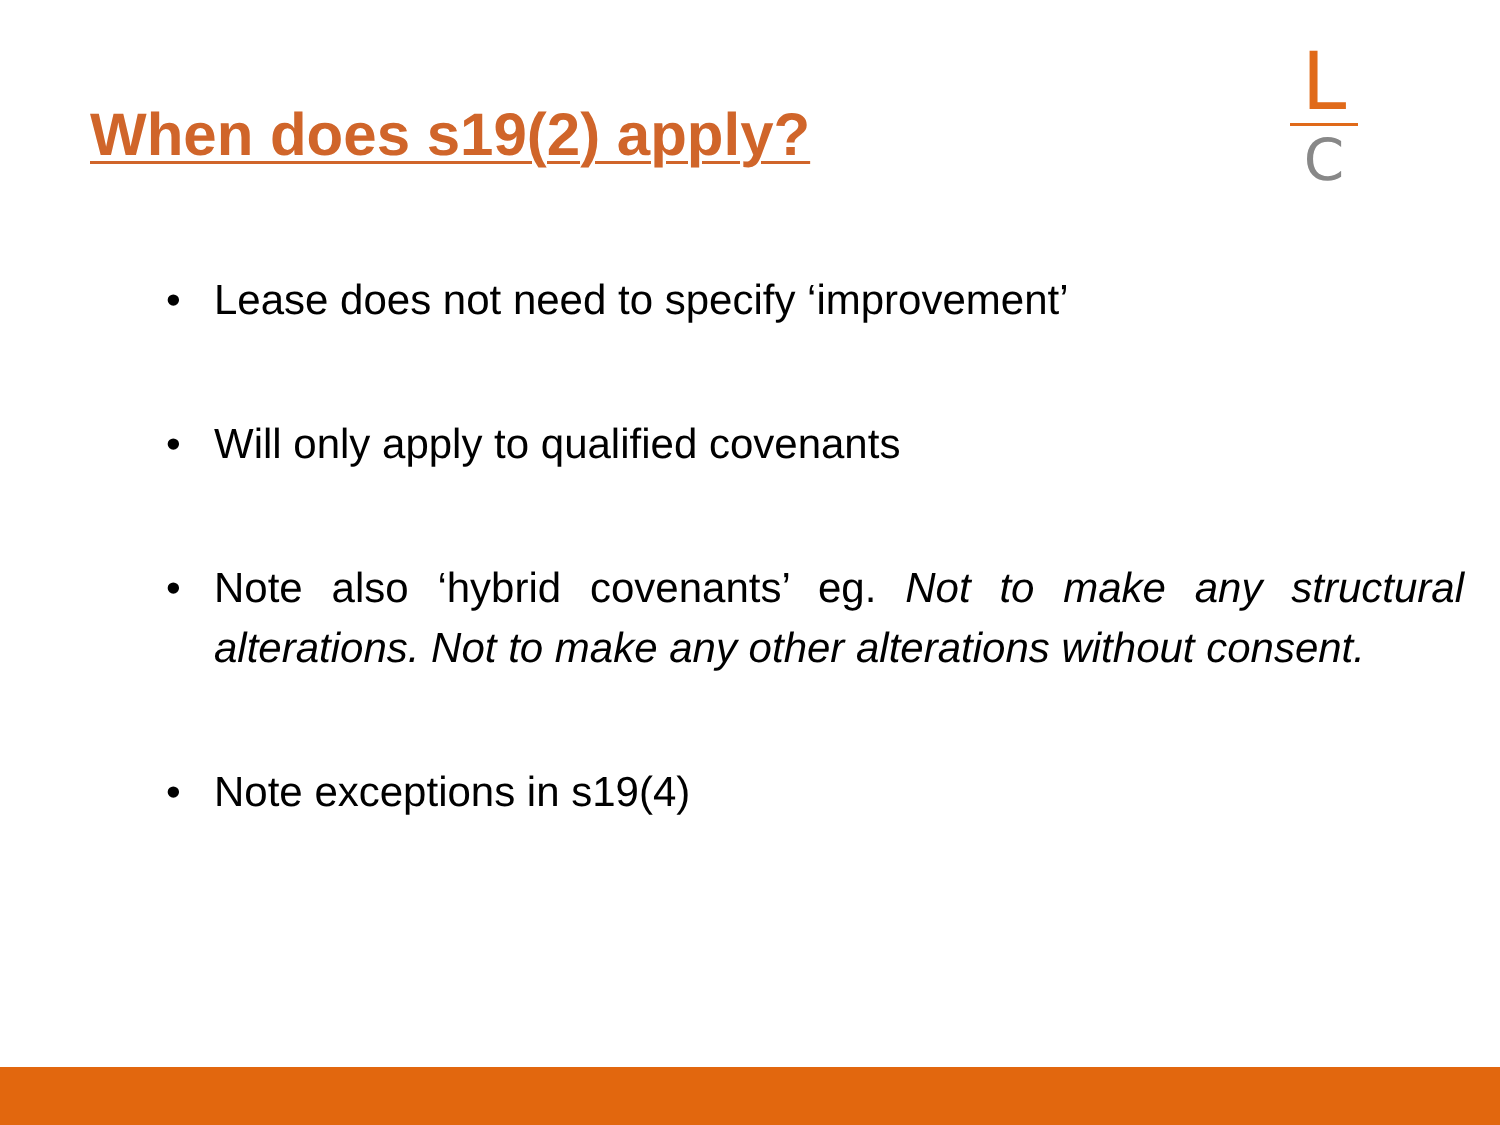When does s19(2) apply?
L
C
• Lease does not need to specify ‘improvement’
• Will only apply to qualified covenants
• Note also ‘hybrid covenants’ eg. Not to make any structural alterations. Not to make any other alterations without consent.
• Note exceptions in s19(4)